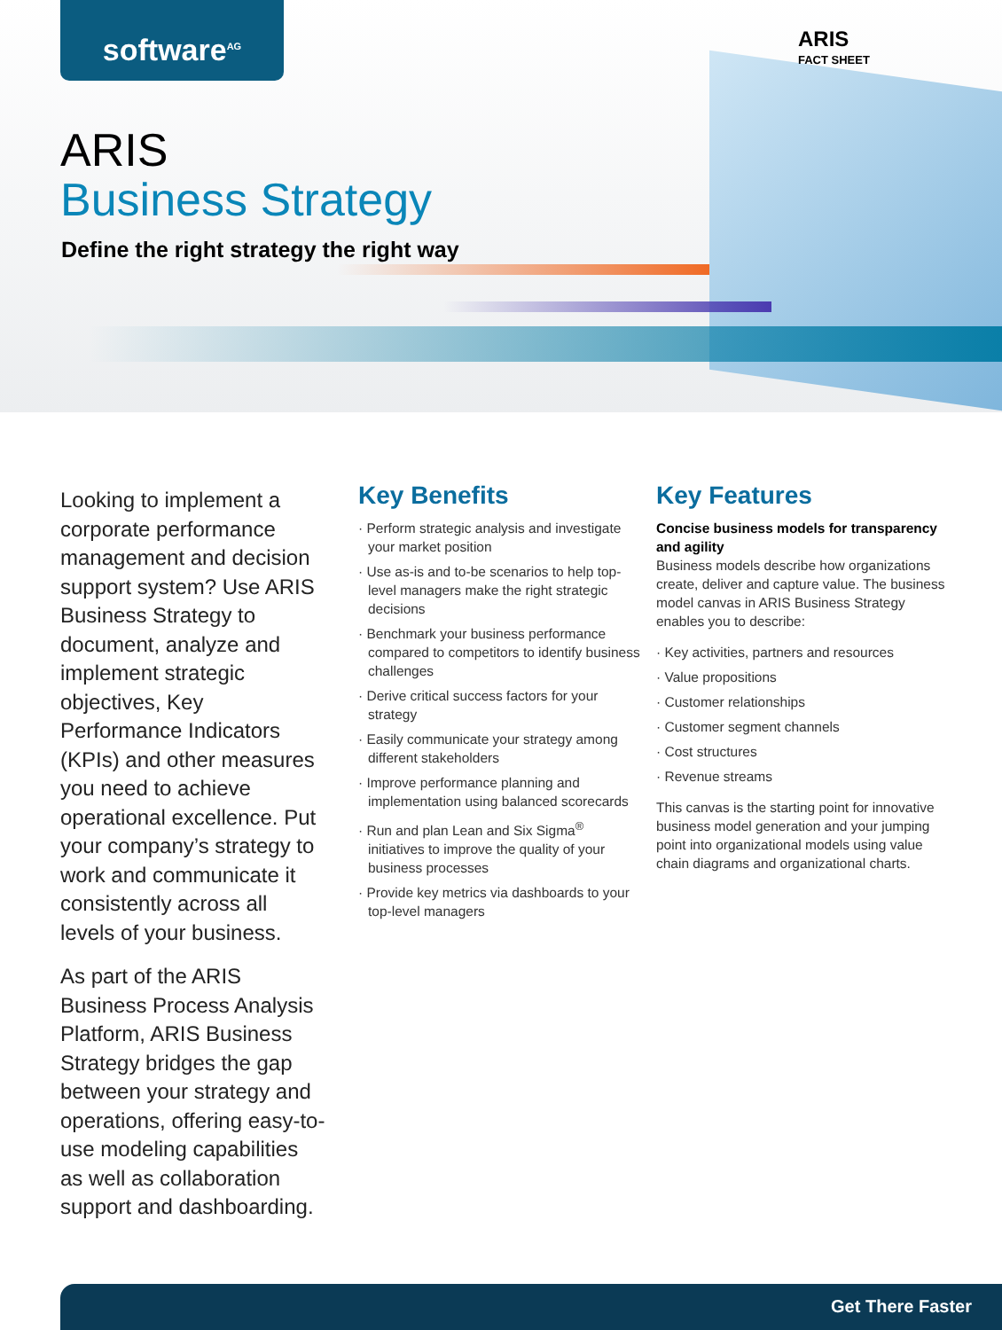software<sup>AG</sup>
ARIS
FACT SHEET
ARIS
Business Strategy
Define the right strategy the right way
Looking to implement a corporate performance management and decision support system? Use ARIS Business Strategy to document, analyze and implement strategic objectives, Key Performance Indicators (KPIs) and other measures you need to achieve operational excellence. Put your company’s strategy to work and communicate it consistently across all levels of your business.
As part of the ARIS Business Process Analysis Platform, ARIS Business Strategy bridges the gap between your strategy and operations, offering easy-to-use modeling capabilities as well as collaboration support and dashboarding.
Key Benefits
· Perform strategic analysis and investigate your market position
· Use as-is and to-be scenarios to help top-level managers make the right strategic decisions
· Benchmark your business performance compared to competitors to identify business challenges
· Derive critical success factors for your strategy
· Easily communicate your strategy among different stakeholders
· Improve performance planning and implementation using balanced scorecards
· Run and plan Lean and Six Sigma<sup>®</sup> initiatives to improve the quality of your business processes
· Provide key metrics via dashboards to your top-level managers
Key Features
Concise business models for transparency and agility
Business models describe how organizations create, deliver and capture value. The business model canvas in ARIS Business Strategy enables you to describe:
· Key activities, partners and resources
· Value propositions
· Customer relationships
· Customer segment channels
· Cost structures
· Revenue streams
This canvas is the starting point for innovative business model generation and your jumping point into organizational models using value chain diagrams and organizational charts.
Get There Faster